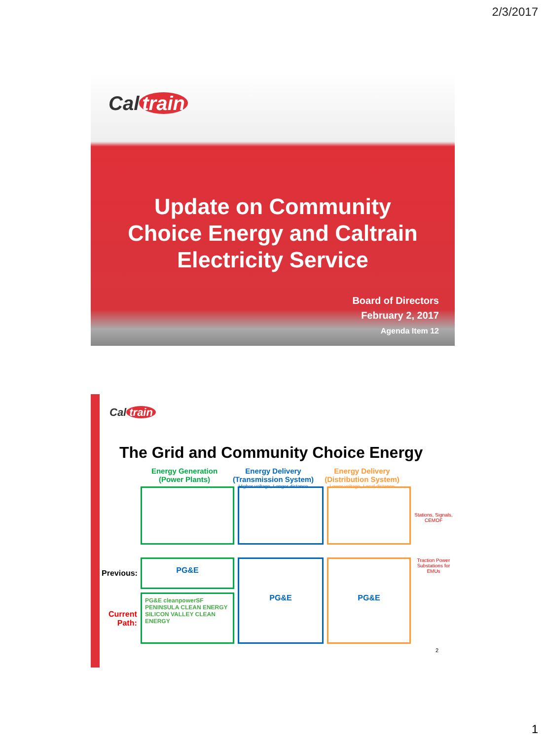2/3/2017
Cal train
Update on Community
Choice Energy and Caltrain
Electricity Service
Board of Directors
February 2, 2017
Agenda Item 12
Cal train
The Grid and Community Choice Energy
Energy Generation
(Power Plants)
Energy Delivery
(Transmission System)
Higher voltage, Longer distance
Energy Delivery
(Distribution System)
Lower voltage, Local distance
Stations, Signals, CEMOF
Traction Power Substations for EMUs
Previous:
Current
Path:
PG&E
PG&E cleanpowerSF
PENINSULA CLEAN ENERGY
SILICON VALLEY CLEAN ENERGY
PG&E PG&E
2
1